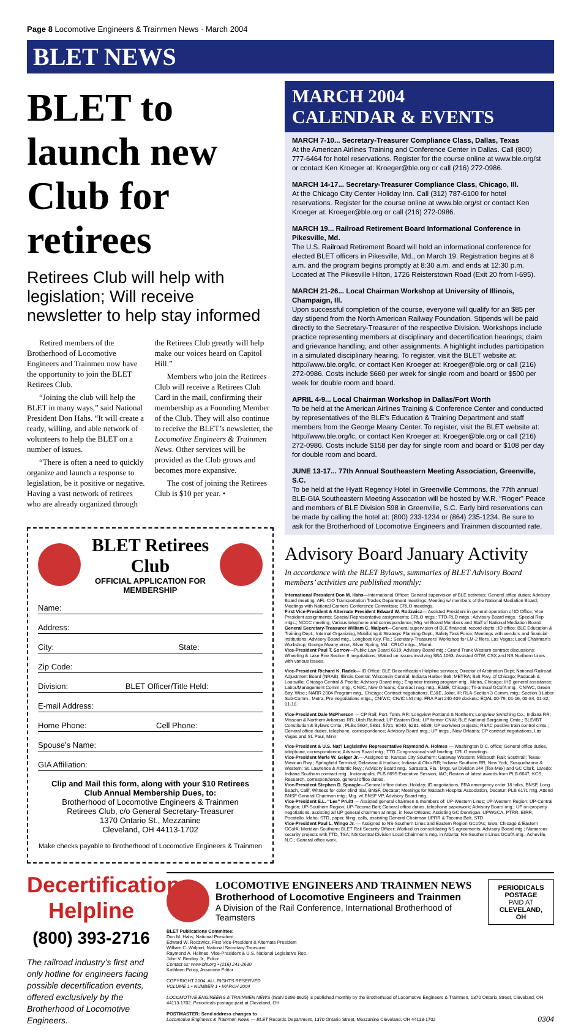Page 8 Locomotive Engineers & Trainmen News · March 2004
BLET NEWS
BLET to launch new Club for retirees
Retirees Club will help with legislation; Will receive newsletter to help stay informed
Retired members of the Brotherhood of Locomotive Engineers and Trainmen now have the opportunity to join the BLET Retirees Club.
“Joining the club will help the BLET in many ways,” said National President Don Hahs. “It will create a ready, willing, and able network of volunteers to help the BLET on a number of issues.
“There is often a need to quickly organize and launch a response to legislation, be it positive or negative. Having a vast network of retirees who are already organized through the Retirees Club greatly will help make our voices heard on Capitol Hill.”
Members who join the Retirees Club will receive a Retirees Club Card in the mail, confirming their membership as a Founding Member of the Club. They will also continue to receive the BLET’s newsletter, the Locomotive Engineers & Trainmen News. Other services will be provided as the Club grows and becomes more expansive.
The cost of joining the Retirees Club is $10 per year. •
BLET Retirees Club
OFFICIAL APPLICATION FOR
MEMBERSHIP
Name:
Address:
City: State:
Zip Code:
Division: BLET Officer/Title Held:
E-mail Address:
Home Phone: Cell Phone:
Spouse’s Name:
GIA Affiliation:
Clip and Mail this form, along with your $10 Retirees
Club Annual Membership Dues, to:
Brotherhood of Locomotive Engineers & Trainmen
Retirees Club, c/o General Secretary-Treasurer
1370 Ontario St., Mezzanine
Cleveland, OH 44113-1702
Make checks payable to Brotherhood of Locomotive Engineers & Trainmen
MARCH 2004
CALENDAR & EVENTS
MARCH 7-10... Secretary-Treasurer Compliance Class, Dallas, Texas
At the American Airlines Training and Conference Center in Dallas. Call (800) 777-6464 for hotel reservations. Register for the course online at www.ble.org/st or contact Ken Kroeger at: Kroeger@ble.org or call (216) 272-0986.
MARCH 14-17... Secretary-Treasurer Compliance Class, Chicago, Ill.
At the Chicago City Center Holiday Inn. Call (312) 787-6100 for hotel reservations. Register for the course online at www.ble.org/st or contact Ken Kroeger at: Kroeger@ble.org or call (216) 272-0986.
MARCH 19... Railroad Retirement Board Informational Conference in Pikesville, Md.
The U.S. Railroad Retirement Board will hold an informational conference for elected BLET officers in Pikesville, Md., on March 19. Registration begins at 8 a.m. and the program begins promptly at 8:30 a.m. and ends at 12:30 p.m. Located at The Pikesville Hilton, 1726 Reisterstown Road (Exit 20 from I-695).
MARCH 21-26... Local Chairman Workshop at University of Illinois, Champaign, Ill.
Upon successful completion of the course, everyone will qualify for an $85 per day stipend from the North American Railway Foundation. Stipends will be paid directly to the Secretary-Treasurer of the respective Division. Workshops include practice representing members at disciplinary and decertification hearings; claim and grievance handling; and other assignments. A highlight includes participation in a simulated disciplinary hearing. To register, visit the BLET website at: http://www.ble.org/lc, or contact Ken Kroeger at: Kroeger@ble.org or call (216) 272-0986. Costs include $660 per week for single room and board or $500 per week for double room and board.
APRIL 4-9... Local Chairman Workshop in Dallas/Fort Worth
To be held at the American Airlines Training & Conference Center and conducted by representatives of the BLE’s Education & Training Department and staff members from the George Meany Center. To register, visit the BLET website at: http://www.ble.org/lc, or contact Ken Kroeger at: Kroeger@ble.org or call (216) 272-0986. Costs include $158 per day for single room and board or $108 per day for double room and board.
JUNE 13-17... 77th Annual Southeastern Meeting Association, Greenville, S.C.
To be held at the Hyatt Regency Hotel in Greenville Commons, the 77th annual BLE-GIA Southeastern Meeting Assocation will be hosted by W.R. “Roger” Peace and members of BLE Division 598 in Greenville, S.C. Early bird reservations can be made by calling the hotel at: (800) 233-1234 or (864) 235-1234. Be sure to ask for the Brotherhood of Locomotive Engineers and Trainmen discounted rate.
Advisory Board January Activity
In accordance with the BLET Bylaws, summaries of BLET Advisory Board members’ activities are published monthly:
International President Don M. Hahs—International Officer: General supervision of BLE activities; General office duties; Advisory Board meeting; AFL-CIO Transportation Trades Department meetings; Meeting w/ members of the National Mediation Board; Meetings with National Carriers Conference Committee; CRLO meetings.
First Vice-President & Alternate President Edward W. Rodzwicz— Assisted President in general operation of ID Office; Vice President assignments; Special Representative assignments; CRLO mtgs.; TTD-RLD mtgs.; Advisory Board mtgs.; Special Rep mtgs.; NCCC meeting; Various telephone and correspondence; Mtg. w/ Board Members and Staff of National Mediation Board.
General Secretary-Treasurer William C. Walpert—General supervision of BLE financial, record depts.; ID office; BLE Education & Training Dept.; Internal Organizing, Mobilizing & Strategic Planning Dept.; Safety Task Force; Meetings with vendors and financial institutions; Advisory Board mtg., Longboat Key, Fla.; Secretary-Treasurers’ Workshop for LM-2 filers, Las Vegas; Local Chairman’s Workshop, George Meany enter, Silver Spring, Md.; CRLO mtgs., Miami.
Vice-President Paul T. Sorrow—Public Law Board 6619; Advisory Board mtg.; Grand Trunk Western contract discussions; Wheeling & Lake Erie Section 6 negotiations; Waked on issues involving SBA 1063; Assisted GTW, CSX and NS Northern Lines with various issues.
Vice-President Richard K. Radek— ID Office; BLE Decertification Helpline services; Director of Arbitration Dept; National Railroad Adjustment Board (NRAB); Illinois Central; Wisconsin Central; Indiana Harbor Belt; METRA; Belt Rwy. of Chicago; Paducah & Louisville; Chicago Central & Pacific; Advisory Board mtg.; Engineer training program mtg., Metra, Chicago; IHB general assistance; Labor/Management Comm. mtg., CN/IC, New Orleans; Contract neg. mtg., EJ&E, Chicago; Tri-annual GCofA mtg., CN/WC, Green Bay, Wisc.; NARR 2004 Program mtg., Chicago; Contract negotiations, EJ&E, Joliet, Ill; RLA-Section 3 Comm. mtg.; Section 3 Labor Sub-Comm., Metra; Pre-negotiations mtgs., CN/WC; CN/IC LM mtg. FRA Part 240 409 dockets: EQAL 00-79, 01-16, 00-84, 01-82, 01-18.
Vice-President Dale McPherson — CP Rail; Port. Term. RR; Longview Portland & Northern; Longview Switching Co.; Indiana RR; Missouri & Northern Arkansas RR; Utah Railroad; UP Eastern Dist.; UP former CNW; BLE National Bargaining Cmte.; BLE/IBT Constitution & Bylaws Cmte.; PLBs 5604, 5681, 5721, 6040, 6281, 6589; UP work/rest projects; RSAC positive train control cmte.; General office duties, telephone, correspondence; Advisory Board mtg.; UP mtgs., New Orleans; CP contract negotiations, Las Vegas and St. Paul, Minn.
Vice-President & U.S. Nat’l Legislative Representative Raymond A. Holmes — Washington D.C. office; General office duties, telephone, correspondence; Advisory Board mtg.; TTD Congressional staff briefing; CRLO meetings.
Vice-President Merle W. Geiger Jr.— Assigned to: Kansas City Southern; Gateway Western; Midsouth Rail; Southrail; Texas-Mexican Rwy.; Springfield Terminal; Delaware & Hudson; Indiana & Ohio RR; Indiana Southern RR; New York, Susquehanna & Western; St. Lawrence & Atlantic Rwy.; Advisory Board mtg., Sarasota, Fla.; Mtgs. w/ Division 244 (Tex-Mex) and GC Clark, Laredo; Indiana Southern contract mtg., Indianapolis; PLB 6695 Executive Session, I&O; Review of latest awards from PLB 6647, KCS; Research, correspondence, general office duties.
Vice-President Stephen D. Speagle—General office duties; Holiday; ID negotiations, FRA emergency order 18 talks, BNSF, Long Beach, Calif; Witness for color blind trial, BNSF, Decatur; Meetings for Wabash Hospital Association, Decatur; PLB 6171 mtg. Attend BNSF General Chairman mtg.; Mtg. w/ BNSF VP, Advisory Board mtg.
Vice-President E.L. “Lee” Pruitt — Assisted general chairmen & members of: UP-Western Lines; UP-Western Region; UP-Central Region; UP-Southern Region; UP-Tacoma Belt; General office duties, telephone paperwork; Advisory Board mtg.; UP on-property negotiations, assisting all UP general chairmen at mtgs. in New Orleans; Assisting GC Donnigan, UPWGCA, PTRR, EIRR, Pocatello, Idaho; STD, paper, filing, calls, assisting General Chairman UPRR & Tacoma Belt, STD.
Vice-President Paul L. Wingo Jr. — Assigned to NS-Southern Lines and Eastern Region GCofAs; Iowa, Chicago & Eastern GCofA; Meridian Southern; BLET Rail Security Officer; Worked on consolidating NS agreements; Advisory Board mtg.; Numerous security projects with TTD, TSA; NS Central Division Local Chairmen’s mtg. in Atlanta; NS-Southern Lines GCofA mtg., Asheville, N.C.; General office work.
Decertification Helpline
(800) 393-2716
The railroad industry’s first and only hotline for engineers facing possible decertification events, offered exclusively by the Brotherhood of Locomotive Engineers.
LOCOMOTIVE ENGINEERS AND TRAINMEN NEWS
Brotherhood of Locomotive Engineers and Trainmen
A Division of the Rail Conference, International Brotherhood of Teamsters
PERIODICALS
POSTAGE
PAID AT
CLEVELAND, OH
BLET Publications Committee:
Don M. Hahs, National President
Edward W. Rodzwicz, First Vice-President & Alternate President
William C. Walpert, National Secretary-Treasurer
Raymond A. Holmes, Vice-President & U.S. National Legislative Rep.
John V. Bentley Jr., Editor
Contact us: www.ble.org • (216) 241-2630
Kathleen Policy, Associate Editor
COPYRIGHT 2004, ALL RIGHTS RESERVED
VOLUME 1 • NUMBER 1 • MARCH 2004
LOCOMOTIVE ENGINEERS & TRAINMEN NEWS (ISSN 0898-8625) is published monthly by the Brotherhood of Locomotive Engineers & Trainmen, 1370 Ontario Street, Cleveland, OH 44113-1702. Periodicals postage paid at Cleveland, OH.
POSTMASTER: Send address changes to
Locomotive Engineers & Trainmen News — BLET Records Department, 1370 Ontario Street, Mezzanine Cleveland, OH 44113-1702 0304